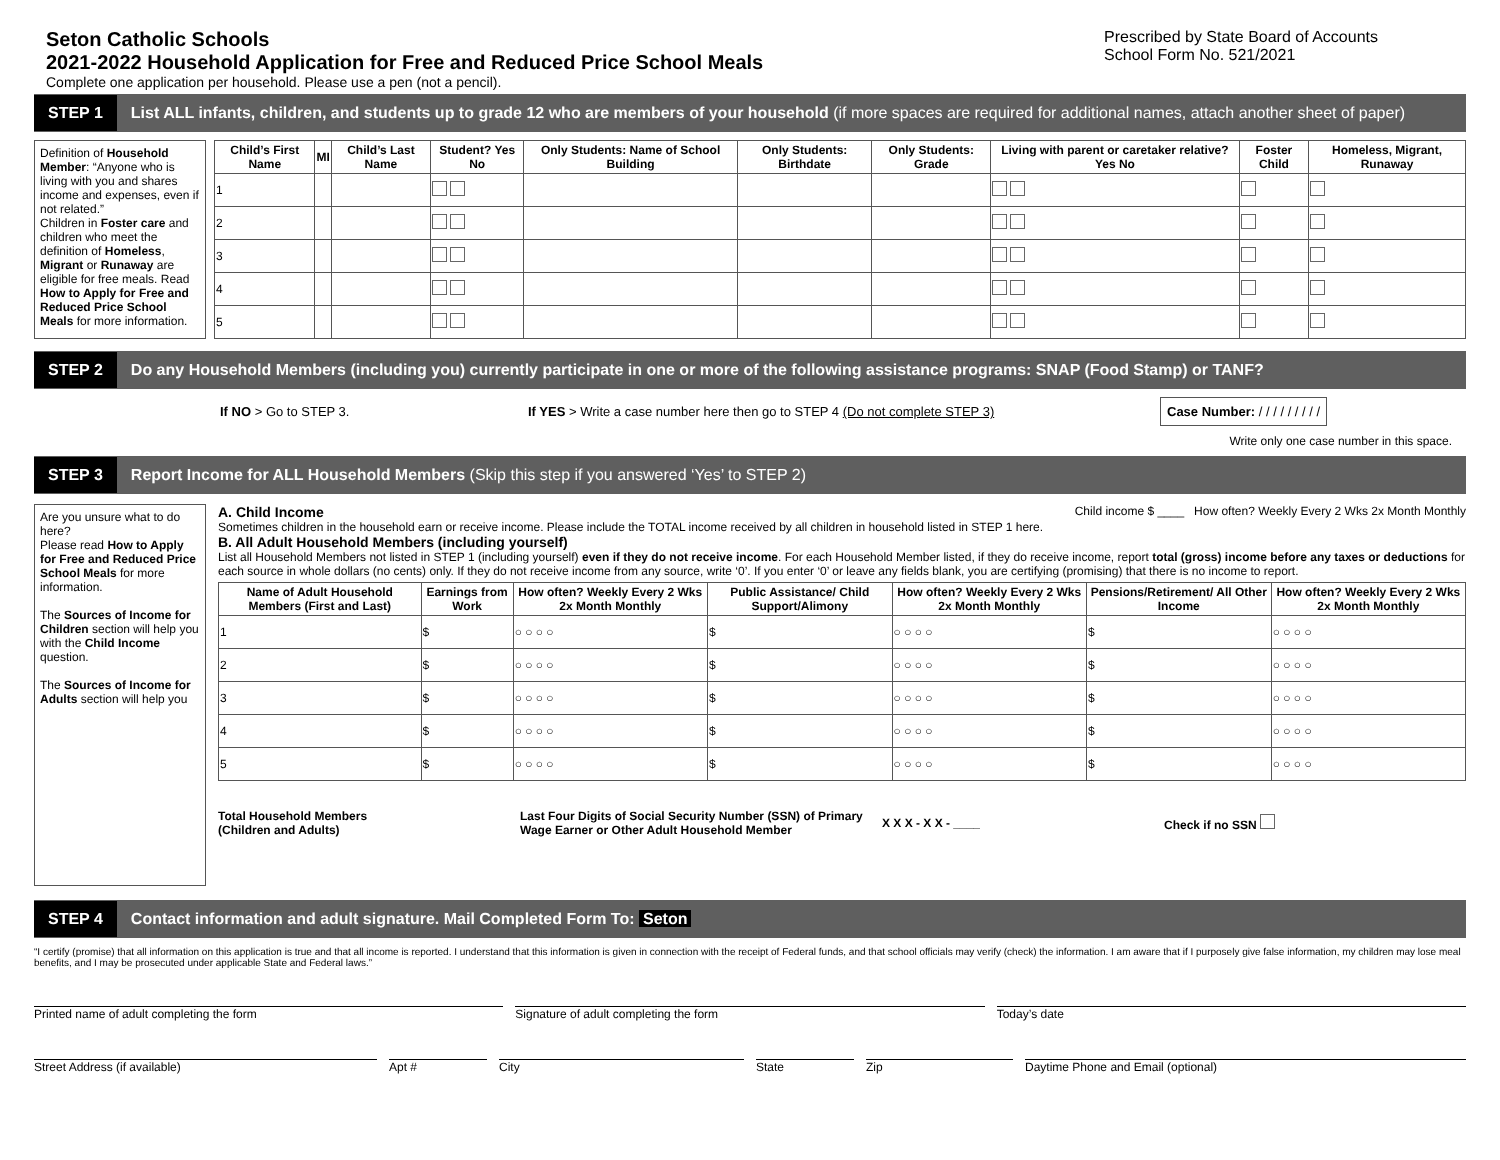Seton Catholic Schools
2021-2022 Household Application for Free and Reduced Price School Meals
Complete one application per household. Please use a pen (not a pencil).
Prescribed by State Board of Accounts
School Form No. 521/2021
STEP 1 List ALL infants, children, and students up to grade 12 who are members of your household (if more spaces are required for additional names, attach another sheet of paper)
Definition of Household Member: “Anyone who is living with you and shares income and expenses, even if not related.”
Children in Foster care and children who meet the definition of Homeless, Migrant or Runaway are eligible for free meals. Read How to Apply for Free and Reduced Price School Meals for more information.
| Child’s First Name | MI | Child’s Last Name | Student? Yes No | Only Students: Name of School Building | Only Students: Birthdate | Only Students: Grade | Living with parent or caretaker relative? Yes No | Foster Child | Homeless, Migrant, Runaway |
| --- | --- | --- | --- | --- | --- | --- | --- | --- | --- |
| 1 | | | | | | | | | |
| 2 | | | | | | | | | |
| 3 | | | | | | | | | |
| 4 | | | | | | | | | |
| 5 | | | | | | | | | |
STEP 2 Do any Household Members (including you) currently participate in one or more of the following assistance programs: SNAP (Food Stamp) or TANF?
If NO > Go to STEP 3. If YES > Write a case number here then go to STEP 4 (Do not complete STEP 3) Case Number: / / / / / / / / /
Write only one case number in this space.
STEP 3 Report Income for ALL Household Members (Skip this step if you answered ‘Yes’ to STEP 2)
Are you unsure what to do here?
Please read How to Apply for Free and Reduced Price School Meals for more information.
The Sources of Income for Children section will help you with the Child Income question.
The Sources of Income for Adults section will help you
A. Child Income Child income $ ____ How often? Weekly Every 2 Wks 2x Month Monthly
Sometimes children in the household earn or receive income. Please include the TOTAL income received by all children in household listed in STEP 1 here.
B. All Adult Household Members (including yourself)
List all Household Members not listed in STEP 1 (including yourself) even if they do not receive income. For each Household Member listed, if they do receive income, report total (gross) income before any taxes or deductions for each source in whole dollars (no cents) only. If they do not receive income from any source, write ‘0’. If you enter ‘0’ or leave any fields blank, you are certifying (promising) that there is no income to report.
| Name of Adult Household Members (First and Last) | Earnings from Work | How often? Weekly Every 2 Wks 2x Month Monthly | Public Assistance/ Child Support/Alimony | How often? Weekly Every 2 Wks 2x Month Monthly | Pensions/Retirement/ All Other Income | How often? Weekly Every 2 Wks 2x Month Monthly |
| --- | --- | --- | --- | --- | --- | --- |
| 1 | $ | ○ ○ ○ ○ | $ | ○ ○ ○ ○ | $ | ○ ○ ○ ○ |
| 2 | $ | ○ ○ ○ ○ | $ | ○ ○ ○ ○ | $ | ○ ○ ○ ○ |
| 3 | $ | ○ ○ ○ ○ | $ | ○ ○ ○ ○ | $ | ○ ○ ○ ○ |
| 4 | $ | ○ ○ ○ ○ | $ | ○ ○ ○ ○ | $ | ○ ○ ○ ○ |
| 5 | $ | ○ ○ ○ ○ | $ | ○ ○ ○ ○ | $ | ○ ○ ○ ○ |
Total Household Members
(Children and Adults) Last Four Digits of Social Security Number (SSN) of Primary Wage Earner or Other Adult Household Member X X X - X X - ____ Check if no SSN
STEP 4 Contact information and adult signature. Mail Completed Form To: Seton
“I certify (promise) that all information on this application is true and that all income is reported. I understand that this information is given in connection with the receipt of Federal funds, and that school officials may verify (check) the information. I am aware that if I purposely give false information, my children may lose meal benefits, and I may be prosecuted under applicable State and Federal laws.”
Printed name of adult completing the form
Signature of adult completing the form
Today’s date
Street Address (if available) Apt # City State Zip Daytime Phone and Email (optional)